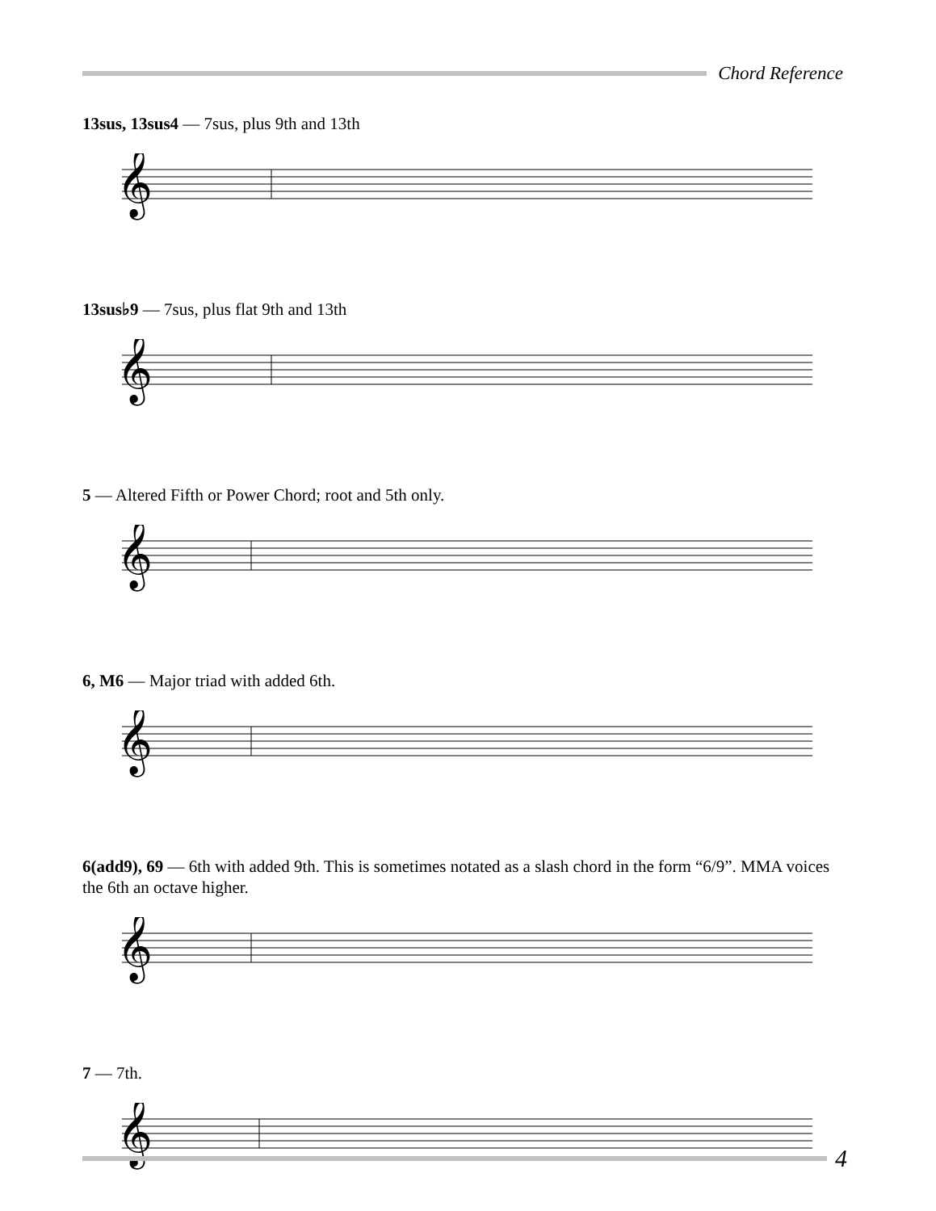Chord Reference
13sus, 13sus4 — 7sus, plus 9th and 13th
𝄞
13sus♭9 — 7sus, plus flat 9th and 13th
𝄞
5 — Altered Fifth or Power Chord; root and 5th only.
𝄞
6, M6 — Major triad with added 6th.
𝄞
6(add9), 69 — 6th with added 9th. This is sometimes notated as a slash chord in the form “6/9”. MMA voices the 6th an octave higher.
𝄞
7 — 7th.
𝄞
4